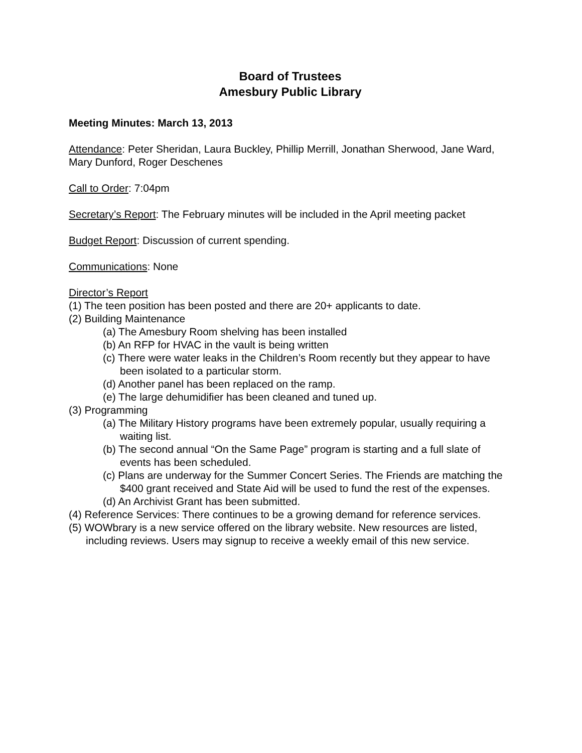Board of Trustees
Amesbury Public Library
Meeting Minutes: March 13, 2013
Attendance: Peter Sheridan, Laura Buckley, Phillip Merrill, Jonathan Sherwood, Jane Ward, Mary Dunford, Roger Deschenes
Call to Order: 7:04pm
Secretary’s Report: The February minutes will be included in the April meeting packet
Budget Report: Discussion of current spending.
Communications: None
Director’s Report
(1) The teen position has been posted and there are 20+ applicants to date.
(2) Building Maintenance
(a) The Amesbury Room shelving has been installed
(b) An RFP for HVAC in the vault is being written
(c) There were water leaks in the Children’s Room recently but they appear to have been isolated to a particular storm.
(d) Another panel has been replaced on the ramp.
(e) The large dehumidifier has been cleaned and tuned up.
(3) Programming
(a) The Military History programs have been extremely popular, usually requiring a waiting list.
(b) The second annual “On the Same Page” program is starting and a full slate of events has been scheduled.
(c) Plans are underway for the Summer Concert Series. The Friends are matching the $400 grant received and State Aid will be used to fund the rest of the expenses.
(d) An Archivist Grant has been submitted.
(4) Reference Services: There continues to be a growing demand for reference services.
(5) WOWbrary is a new service offered on the library website. New resources are listed, including reviews. Users may signup to receive a weekly email of this new service.